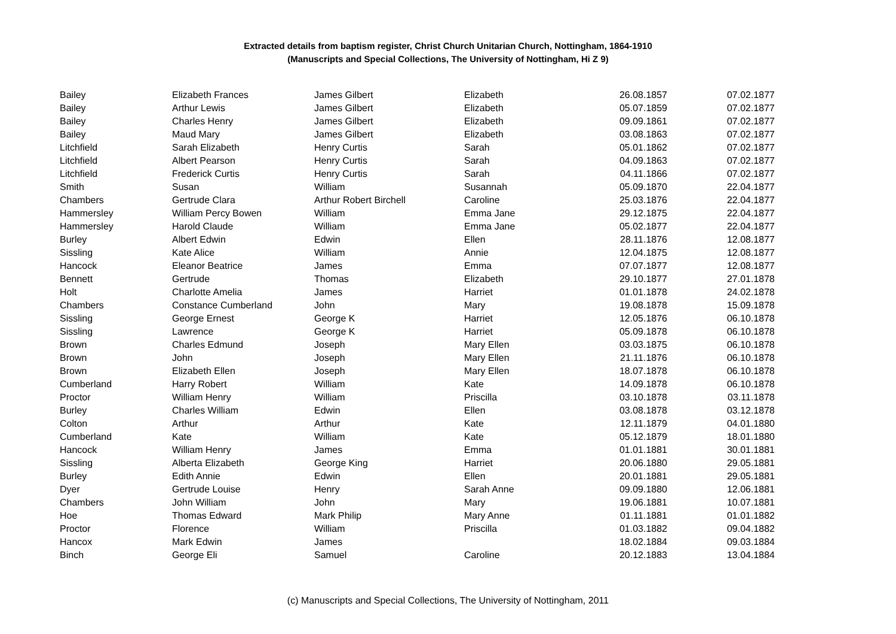Extracted details from baptism register, Christ Church Unitarian Church, Nottingham, 1864-1910
(Manuscripts and Special Collections, The University of Nottingham, Hi Z 9)
| Bailey | Elizabeth Frances | James Gilbert | Elizabeth | 26.08.1857 | 07.02.1877 |
| Bailey | Arthur Lewis | James Gilbert | Elizabeth | 05.07.1859 | 07.02.1877 |
| Bailey | Charles Henry | James Gilbert | Elizabeth | 09.09.1861 | 07.02.1877 |
| Bailey | Maud Mary | James Gilbert | Elizabeth | 03.08.1863 | 07.02.1877 |
| Litchfield | Sarah Elizabeth | Henry Curtis | Sarah | 05.01.1862 | 07.02.1877 |
| Litchfield | Albert Pearson | Henry Curtis | Sarah | 04.09.1863 | 07.02.1877 |
| Litchfield | Frederick Curtis | Henry Curtis | Sarah | 04.11.1866 | 07.02.1877 |
| Smith | Susan | William | Susannah | 05.09.1870 | 22.04.1877 |
| Chambers | Gertrude Clara | Arthur Robert Birchell | Caroline | 25.03.1876 | 22.04.1877 |
| Hammersley | William Percy Bowen | William | Emma Jane | 29.12.1875 | 22.04.1877 |
| Hammersley | Harold Claude | William | Emma Jane | 05.02.1877 | 22.04.1877 |
| Burley | Albert Edwin | Edwin | Ellen | 28.11.1876 | 12.08.1877 |
| Sissling | Kate Alice | William | Annie | 12.04.1875 | 12.08.1877 |
| Hancock | Eleanor Beatrice | James | Emma | 07.07.1877 | 12.08.1877 |
| Bennett | Gertrude | Thomas | Elizabeth | 29.10.1877 | 27.01.1878 |
| Holt | Charlotte Amelia | James | Harriet | 01.01.1878 | 24.02.1878 |
| Chambers | Constance Cumberland | John | Mary | 19.08.1878 | 15.09.1878 |
| Sissling | George Ernest | George K | Harriet | 12.05.1876 | 06.10.1878 |
| Sissling | Lawrence | George K | Harriet | 05.09.1878 | 06.10.1878 |
| Brown | Charles Edmund | Joseph | Mary Ellen | 03.03.1875 | 06.10.1878 |
| Brown | John | Joseph | Mary Ellen | 21.11.1876 | 06.10.1878 |
| Brown | Elizabeth Ellen | Joseph | Mary Ellen | 18.07.1878 | 06.10.1878 |
| Cumberland | Harry Robert | William | Kate | 14.09.1878 | 06.10.1878 |
| Proctor | William Henry | William | Priscilla | 03.10.1878 | 03.11.1878 |
| Burley | Charles William | Edwin | Ellen | 03.08.1878 | 03.12.1878 |
| Colton | Arthur | Arthur | Kate | 12.11.1879 | 04.01.1880 |
| Cumberland | Kate | William | Kate | 05.12.1879 | 18.01.1880 |
| Hancock | William Henry | James | Emma | 01.01.1881 | 30.01.1881 |
| Sissling | Alberta Elizabeth | George King | Harriet | 20.06.1880 | 29.05.1881 |
| Burley | Edith Annie | Edwin | Ellen | 20.01.1881 | 29.05.1881 |
| Dyer | Gertrude Louise | Henry | Sarah Anne | 09.09.1880 | 12.06.1881 |
| Chambers | John William | John | Mary | 19.06.1881 | 10.07.1881 |
| Hoe | Thomas Edward | Mark Philip | Mary Anne | 01.11.1881 | 01.01.1882 |
| Proctor | Florence | William | Priscilla | 01.03.1882 | 09.04.1882 |
| Hancox | Mark Edwin | James | | 18.02.1884 | 09.03.1884 |
| Binch | George Eli | Samuel | Caroline | 20.12.1883 | 13.04.1884 |
(c) Manuscripts and Special Collections, The University of Nottingham, 2011